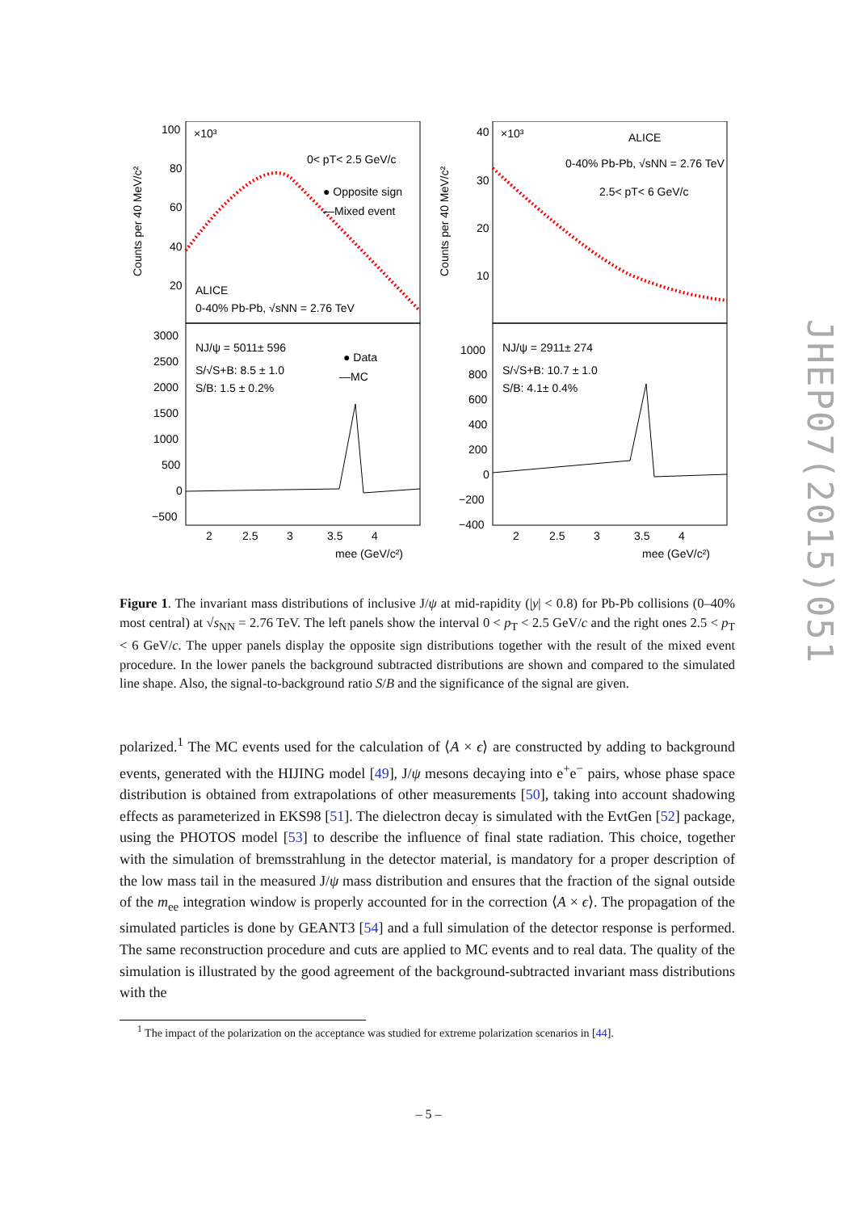Counts per 40 MeV/c²
Counts per 40 MeV/c²
100
80
60
40
20
×10³
0< pT< 2.5 GeV/c
● Opposite sign
—Mixed event
ALICE
0-40% Pb-Pb, √sNN = 2.76 TeV
3000
2500
2000
1500
1000
500
0
−500
NJ/ψ = 5011± 596
S/√S+B: 8.5 ± 1.0
S/B: 1.5 ± 0.2%
● Data
—MC
2
2.5
3
3.5
4
mee (GeV/c²)
40
30
20
10
×10³
ALICE
0-40% Pb-Pb, √sNN = 2.76 TeV
2.5< pT< 6 GeV/c
1000
800
600
400
200
0
−200
−400
NJ/ψ = 2911± 274
S/√S+B: 10.7 ± 1.0
S/B: 4.1± 0.4%
2
2.5
3
3.5
4
mee (GeV/c²)
Figure 1. The invariant mass distributions of inclusive J/ψ at mid-rapidity (|y| < 0.8) for Pb-Pb collisions (0–40% most central) at √s<sub>NN</sub> = 2.76 TeV. The left panels show the interval 0 < p<sub>T</sub> < 2.5 GeV/c and the right ones 2.5 < p<sub>T</sub> < 6 GeV/c. The upper panels display the opposite sign distributions together with the result of the mixed event procedure. In the lower panels the background subtracted distributions are shown and compared to the simulated line shape. Also, the signal-to-background ratio S/B and the significance of the signal are given.
polarized.<sup>1</sup> The MC events used for the calculation of ⟨A × ϵ⟩ are constructed by adding to background events, generated with the HIJING model [49], J/ψ mesons decaying into e<sup>+</sup>e<sup>−</sup> pairs, whose phase space distribution is obtained from extrapolations of other measurements [50], taking into account shadowing effects as parameterized in EKS98 [51]. The dielectron decay is simulated with the EvtGen [52] package, using the PHOTOS model [53] to describe the influence of final state radiation. This choice, together with the simulation of bremsstrahlung in the detector material, is mandatory for a proper description of the low mass tail in the measured J/ψ mass distribution and ensures that the fraction of the signal outside of the m<sub>ee</sub> integration window is properly accounted for in the correction ⟨A × ϵ⟩. The propagation of the simulated particles is done by GEANT3 [54] and a full simulation of the detector response is performed. The same reconstruction procedure and cuts are applied to MC events and to real data. The quality of the simulation is illustrated by the good agreement of the background-subtracted invariant mass distributions with the
<sup>1</sup> The impact of the polarization on the acceptance was studied for extreme polarization scenarios in [44].
– 5 –
JHEP07(2015)051